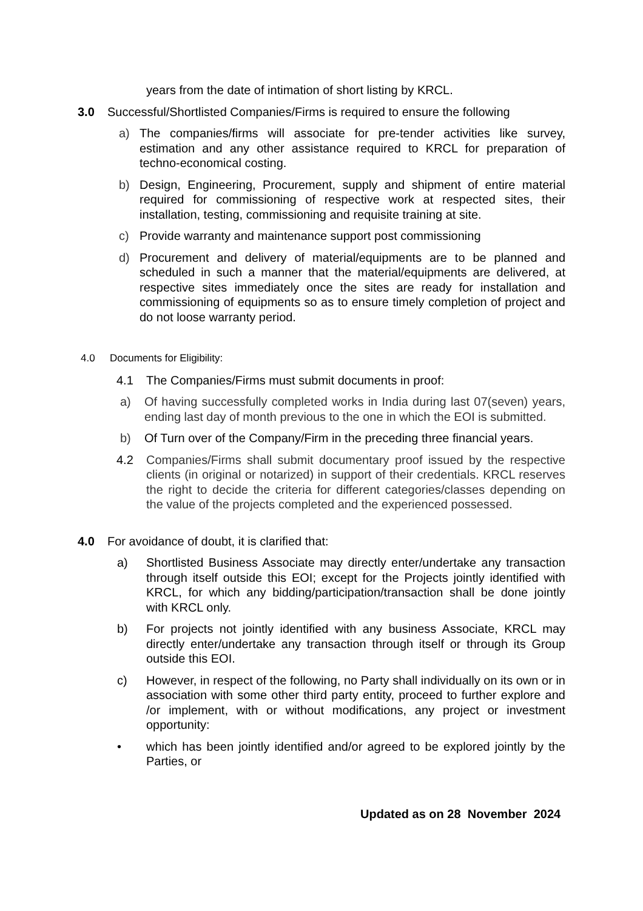years from the date of intimation of short listing by KRCL.
3.0 Successful/Shortlisted Companies/Firms is required to ensure the following
a) The companies/firms will associate for pre-tender activities like survey, estimation and any other assistance required to KRCL for preparation of techno-economical costing.
b) Design, Engineering, Procurement, supply and shipment of entire material required for commissioning of respective work at respected sites, their installation, testing, commissioning and requisite training at site.
c) Provide warranty and maintenance support post commissioning
d) Procurement and delivery of material/equipments are to be planned and scheduled in such a manner that the material/equipments are delivered, at respective sites immediately once the sites are ready for installation and commissioning of equipments so as to ensure timely completion of project and do not loose warranty period.
4.0 Documents for Eligibility:
4.1 The Companies/Firms must submit documents in proof:
a) Of having successfully completed works in India during last 07(seven) years, ending last day of month previous to the one in which the EOI is submitted.
b) Of Turn over of the Company/Firm in the preceding three financial years.
4.2 Companies/Firms shall submit documentary proof issued by the respective clients (in original or notarized) in support of their credentials. KRCL reserves the right to decide the criteria for different categories/classes depending on the value of the projects completed and the experienced possessed.
4.0 For avoidance of doubt, it is clarified that:
a) Shortlisted Business Associate may directly enter/undertake any transaction through itself outside this EOI; except for the Projects jointly identified with KRCL, for which any bidding/participation/transaction shall be done jointly with KRCL only.
b) For projects not jointly identified with any business Associate, KRCL may directly enter/undertake any transaction through itself or through its Group outside this EOI.
c) However, in respect of the following, no Party shall individually on its own or in association with some other third party entity, proceed to further explore and /or implement, with or without modifications, any project or investment opportunity:
• which has been jointly identified and/or agreed to be explored jointly by the Parties, or
Updated as on 28 November 2024